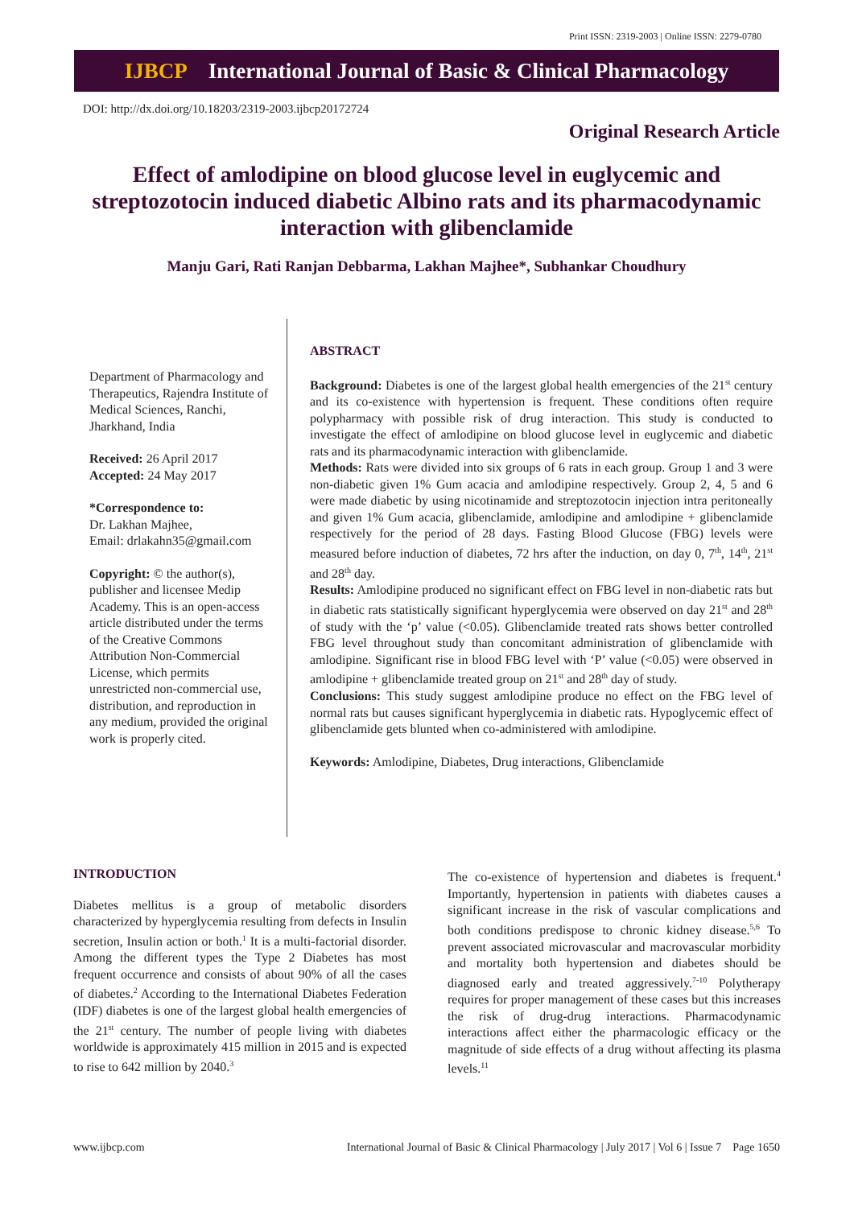Print ISSN: 2319-2003 | Online ISSN: 2279-0780
IJBCP International Journal of Basic & Clinical Pharmacology
DOI: http://dx.doi.org/10.18203/2319-2003.ijbcp20172724
Original Research Article
Effect of amlodipine on blood glucose level in euglycemic and streptozotocin induced diabetic Albino rats and its pharmacodynamic interaction with glibenclamide
Manju Gari, Rati Ranjan Debbarma, Lakhan Majhee*, Subhankar Choudhury
Department of Pharmacology and Therapeutics, Rajendra Institute of Medical Sciences, Ranchi, Jharkhand, India
Received: 26 April 2017
Accepted: 24 May 2017
*Correspondence to:
Dr. Lakhan Majhee,
Email: drlakahn35@gmail.com
Copyright: © the author(s), publisher and licensee Medip Academy. This is an open-access article distributed under the terms of the Creative Commons Attribution Non-Commercial License, which permits unrestricted non-commercial use, distribution, and reproduction in any medium, provided the original work is properly cited.
ABSTRACT
Background: Diabetes is one of the largest global health emergencies of the 21<sup>st</sup> century and its co-existence with hypertension is frequent. These conditions often require polypharmacy with possible risk of drug interaction. This study is conducted to investigate the effect of amlodipine on blood glucose level in euglycemic and diabetic rats and its pharmacodynamic interaction with glibenclamide.
Methods: Rats were divided into six groups of 6 rats in each group. Group 1 and 3 were non-diabetic given 1% Gum acacia and amlodipine respectively. Group 2, 4, 5 and 6 were made diabetic by using nicotinamide and streptozotocin injection intra peritoneally and given 1% Gum acacia, glibenclamide, amlodipine and amlodipine + glibenclamide respectively for the period of 28 days. Fasting Blood Glucose (FBG) levels were measured before induction of diabetes, 72 hrs after the induction, on day 0, 7<sup>th</sup>, 14<sup>th</sup>, 21<sup>st</sup> and 28<sup>th</sup> day.
Results: Amlodipine produced no significant effect on FBG level in non-diabetic rats but in diabetic rats statistically significant hyperglycemia were observed on day 21<sup>st</sup> and 28<sup>th</sup> of study with the ‘p’ value (<0.05). Glibenclamide treated rats shows better controlled FBG level throughout study than concomitant administration of glibenclamide with amlodipine. Significant rise in blood FBG level with ‘P’ value (<0.05) were observed in amlodipine + glibenclamide treated group on 21<sup>st</sup> and 28<sup>th</sup> day of study.
Conclusions: This study suggest amlodipine produce no effect on the FBG level of normal rats but causes significant hyperglycemia in diabetic rats. Hypoglycemic effect of glibenclamide gets blunted when co-administered with amlodipine.
Keywords: Amlodipine, Diabetes, Drug interactions, Glibenclamide
INTRODUCTION
Diabetes mellitus is a group of metabolic disorders characterized by hyperglycemia resulting from defects in Insulin secretion, Insulin action or both.<sup>1</sup> It is a multi-factorial disorder. Among the different types the Type 2 Diabetes has most frequent occurrence and consists of about 90% of all the cases of diabetes.<sup>2</sup> According to the International Diabetes Federation (IDF) diabetes is one of the largest global health emergencies of the 21<sup>st</sup> century. The number of people living with diabetes worldwide is approximately 415 million in 2015 and is expected to rise to 642 million by 2040.<sup>3</sup>
The co-existence of hypertension and diabetes is frequent.<sup>4</sup> Importantly, hypertension in patients with diabetes causes a significant increase in the risk of vascular complications and both conditions predispose to chronic kidney disease.<sup>5,6</sup> To prevent associated microvascular and macrovascular morbidity and mortality both hypertension and diabetes should be diagnosed early and treated aggressively.<sup>7-10</sup> Polytherapy requires for proper management of these cases but this increases the risk of drug-drug interactions. Pharmacodynamic interactions affect either the pharmacologic efficacy or the magnitude of side effects of a drug without affecting its plasma levels.<sup>11</sup>
www.ijbcp.com International Journal of Basic & Clinical Pharmacology | July 2017 | Vol 6 | Issue 7 Page 1650